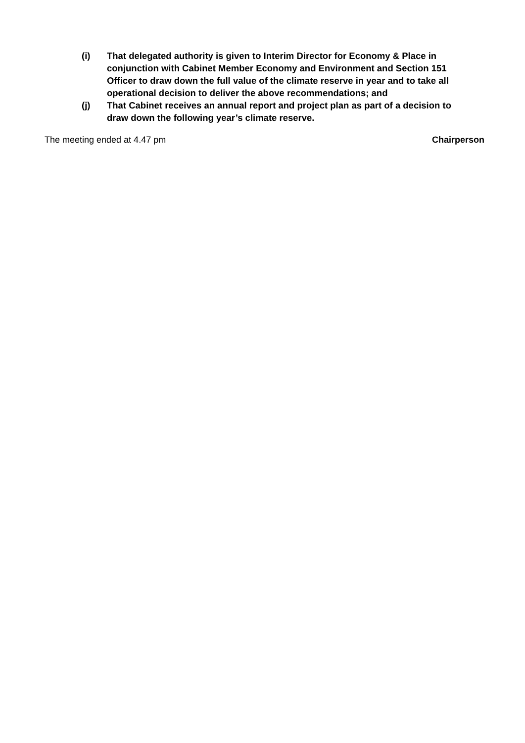(i) That delegated authority is given to Interim Director for Economy & Place in conjunction with Cabinet Member Economy and Environment and Section 151 Officer to draw down the full value of the climate reserve in year and to take all operational decision to deliver the above recommendations; and
(j) That Cabinet receives an annual report and project plan as part of a decision to draw down the following year’s climate reserve.
The meeting ended at 4.47 pm Chairperson